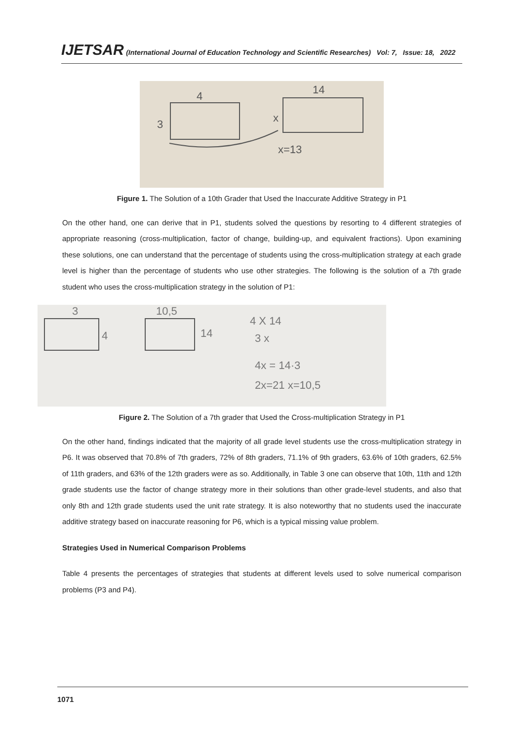IJETSAR (International Journal of Education Technology and Scientific Researches) Vol: 7, Issue: 18, 2022
3
4
14
x
x=13
Figure 1. The Solution of a 10th Grader that Used the Inaccurate Additive Strategy in P1
On the other hand, one can derive that in P1, students solved the questions by resorting to 4 different strategies of appropriate reasoning (cross-multiplication, factor of change, building-up, and equivalent fractions). Upon examining these solutions, one can understand that the percentage of students using the cross-multiplication strategy at each grade level is higher than the percentage of students who use other strategies. The following is the solution of a 7th grade student who uses the cross-multiplication strategy in the solution of P1:
3
4
10,5
14
4 X 14
3 x
4x = 14·3
2x=21 x=10,5
Figure 2. The Solution of a 7th grader that Used the Cross-multiplication Strategy in P1
On the other hand, findings indicated that the majority of all grade level students use the cross-multiplication strategy in P6. It was observed that 70.8% of 7th graders, 72% of 8th graders, 71.1% of 9th graders, 63.6% of 10th graders, 62.5% of 11th graders, and 63% of the 12th graders were as so. Additionally, in Table 3 one can observe that 10th, 11th and 12th grade students use the factor of change strategy more in their solutions than other grade-level students, and also that only 8th and 12th grade students used the unit rate strategy. It is also noteworthy that no students used the inaccurate additive strategy based on inaccurate reasoning for P6, which is a typical missing value problem.
Strategies Used in Numerical Comparison Problems
Table 4 presents the percentages of strategies that students at different levels used to solve numerical comparison problems (P3 and P4).
1071